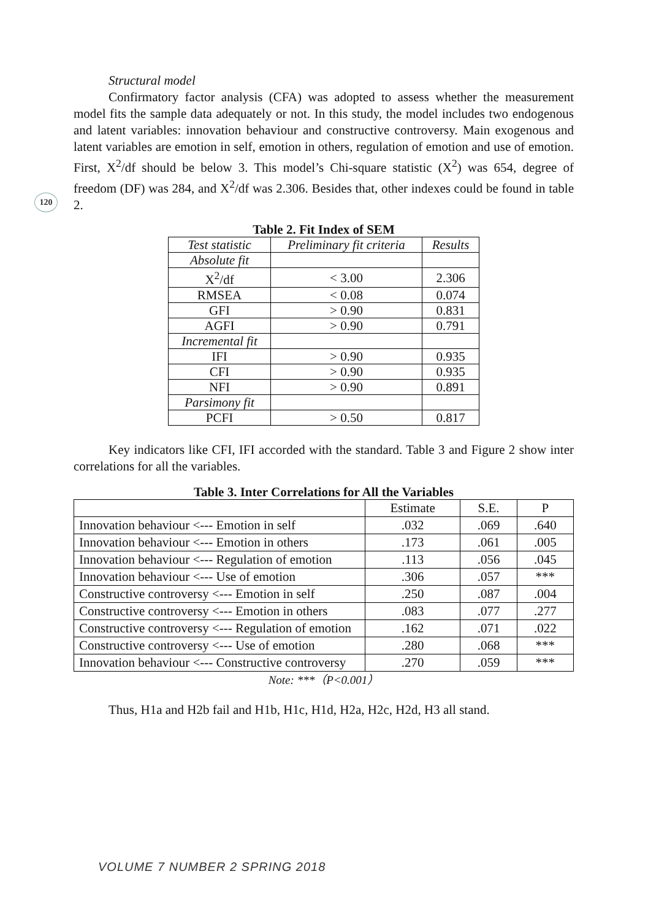120
Structural model
Confirmatory factor analysis (CFA) was adopted to assess whether the measurement model fits the sample data adequately or not. In this study, the model includes two endogenous and latent variables: innovation behaviour and constructive controversy. Main exogenous and latent variables are emotion in self, emotion in others, regulation of emotion and use of emotion. First, X<sup>2</sup>/df should be below 3. This model’s Chi-square statistic (X<sup>2</sup>) was 654, degree of freedom (DF) was 284, and X<sup>2</sup>/df was 2.306. Besides that, other indexes could be found in table 2.
Table 2. Fit Index of SEM
| Test statistic | Preliminary fit criteria | Results |
| --- | --- | --- |
| Absolute fit | | |
| X<sup>2</sup>/df | < 3.00 | 2.306 |
| RMSEA | < 0.08 | 0.074 |
| GFI | > 0.90 | 0.831 |
| AGFI | > 0.90 | 0.791 |
| Incremental fit | | |
| IFI | > 0.90 | 0.935 |
| CFI | > 0.90 | 0.935 |
| NFI | > 0.90 | 0.891 |
| Parsimony fit | | |
| PCFI | > 0.50 | 0.817 |
Key indicators like CFI, IFI accorded with the standard. Table 3 and Figure 2 show inter correlations for all the variables.
Table 3. Inter Correlations for All the Variables
| | Estimate | S.E. | P |
| Innovation behaviour <--- Emotion in self | .032 | .069 | .640 |
| Innovation behaviour <--- Emotion in others | .173 | .061 | .005 |
| Innovation behaviour <--- Regulation of emotion | .113 | .056 | .045 |
| Innovation behaviour <--- Use of emotion | .306 | .057 | *** |
| Constructive controversy <--- Emotion in self | .250 | .087 | .004 |
| Constructive controversy <--- Emotion in others | .083 | .077 | .277 |
| Constructive controversy <--- Regulation of emotion | .162 | .071 | .022 |
| Constructive controversy <--- Use of emotion | .280 | .068 | *** |
| Innovation behaviour <--- Constructive controversy | .270 | .059 | *** |
Note: ***（P<0.001）
Thus, H1a and H2b fail and H1b, H1c, H1d, H2a, H2c, H2d, H3 all stand.
VOLUME 7 NUMBER 2 SPRING 2018